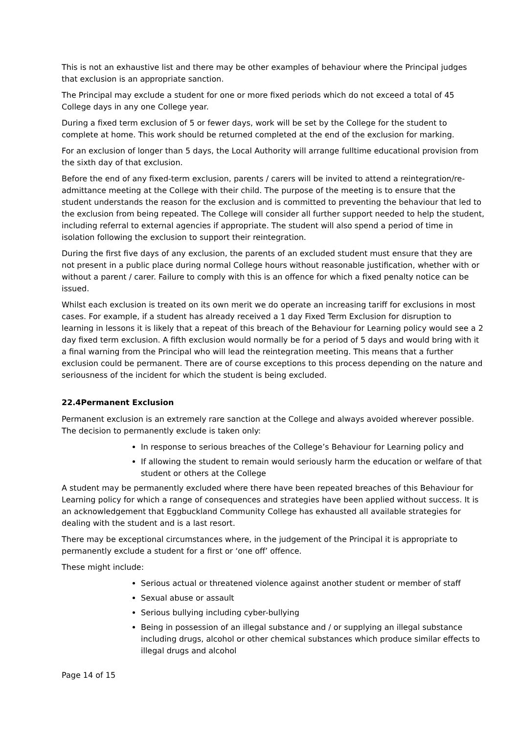This is not an exhaustive list and there may be other examples of behaviour where the Principal judges that exclusion is an appropriate sanction.
The Principal may exclude a student for one or more fixed periods which do not exceed a total of 45 College days in any one College year.
During a fixed term exclusion of 5 or fewer days, work will be set by the College for the student to complete at home. This work should be returned completed at the end of the exclusion for marking.
For an exclusion of longer than 5 days, the Local Authority will arrange fulltime educational provision from the sixth day of that exclusion.
Before the end of any fixed-term exclusion, parents / carers will be invited to attend a reintegration/re-admittance meeting at the College with their child. The purpose of the meeting is to ensure that the student understands the reason for the exclusion and is committed to preventing the behaviour that led to the exclusion from being repeated. The College will consider all further support needed to help the student, including referral to external agencies if appropriate. The student will also spend a period of time in isolation following the exclusion to support their reintegration.
During the first five days of any exclusion, the parents of an excluded student must ensure that they are not present in a public place during normal College hours without reasonable justification, whether with or without a parent / carer. Failure to comply with this is an offence for which a fixed penalty notice can be issued.
Whilst each exclusion is treated on its own merit we do operate an increasing tariff for exclusions in most cases. For example, if a student has already received a 1 day Fixed Term Exclusion for disruption to learning in lessons it is likely that a repeat of this breach of the Behaviour for Learning policy would see a 2 day fixed term exclusion. A fifth exclusion would normally be for a period of 5 days and would bring with it a final warning from the Principal who will lead the reintegration meeting. This means that a further exclusion could be permanent. There are of course exceptions to this process depending on the nature and seriousness of the incident for which the student is being excluded.
22.4Permanent Exclusion
Permanent exclusion is an extremely rare sanction at the College and always avoided wherever possible. The decision to permanently exclude is taken only:
In response to serious breaches of the College’s Behaviour for Learning policy and
If allowing the student to remain would seriously harm the education or welfare of that student or others at the College
A student may be permanently excluded where there have been repeated breaches of this Behaviour for Learning policy for which a range of consequences and strategies have been applied without success. It is an acknowledgement that Eggbuckland Community College has exhausted all available strategies for dealing with the student and is a last resort.
There may be exceptional circumstances where, in the judgement of the Principal it is appropriate to permanently exclude a student for a first or ‘one off’ offence.
These might include:
Serious actual or threatened violence against another student or member of staff
Sexual abuse or assault
Serious bullying including cyber-bullying
Being in possession of an illegal substance and / or supplying an illegal substance including drugs, alcohol or other chemical substances which produce similar effects to illegal drugs and alcohol
Page 14 of 15